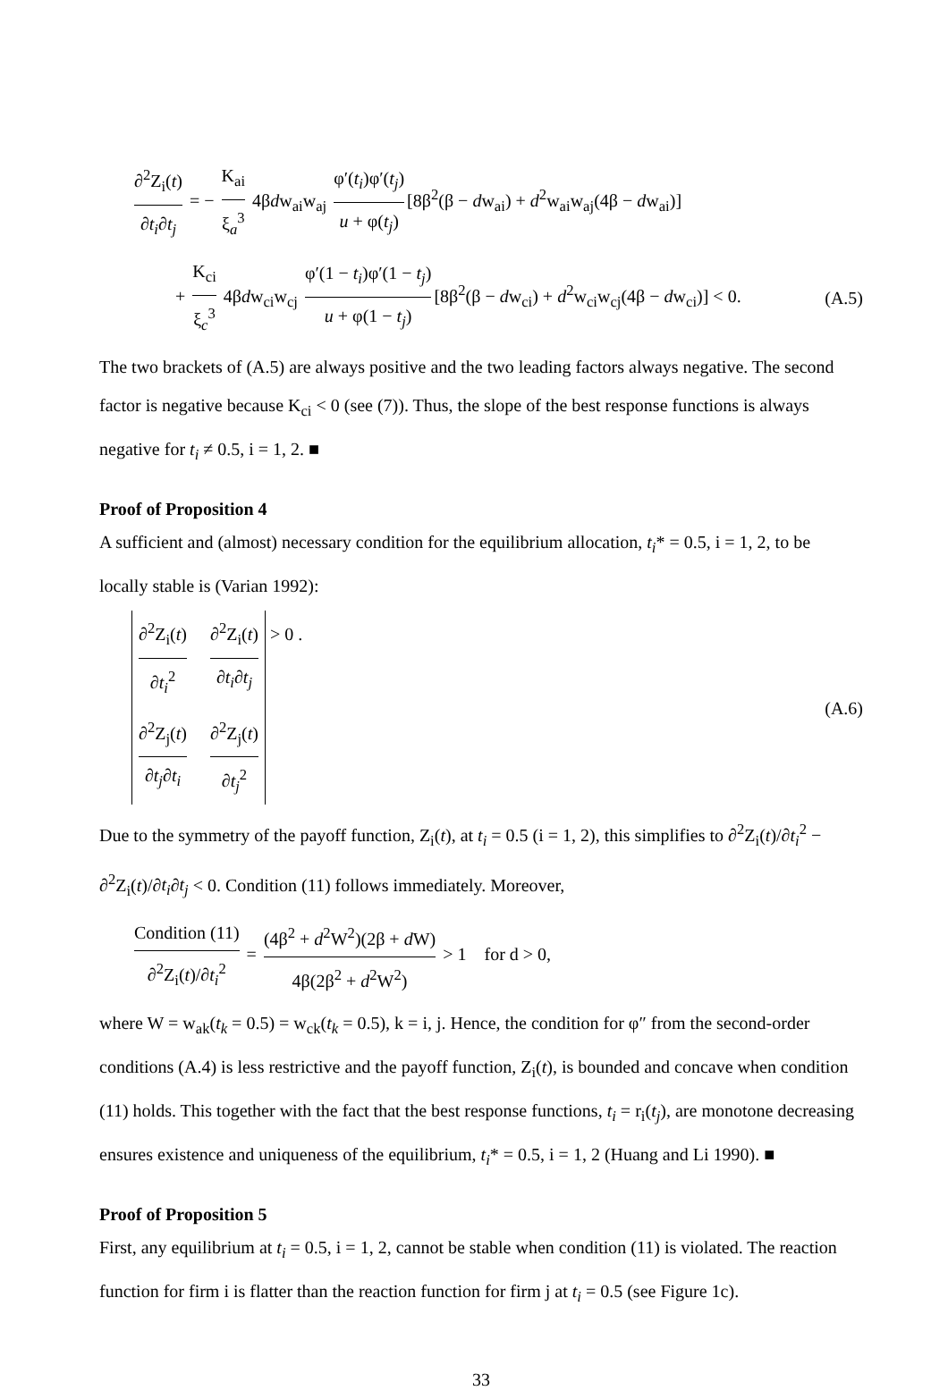∂<sup>2</sup>Z<sub>i</sub>(t) ∂t<sub>i</sub>∂t<sub>j</sub> = − K<sub>ai</sub> ξ<sub>a</sub><sup>3</sup> 4βdw<sub>ai</sub>w<sub>aj</sub> φ′(t<sub>i</sub>)φ′(t<sub>j</sub>) u + φ(t<sub>j</sub>) [8β<sup>2</sup>(β − dw<sub>ai</sub>) + d<sup>2</sup>w<sub>ai</sub>w<sub>aj</sub>(4β − dw<sub>ai</sub>)]
+ K<sub>ci</sub> ξ<sub>c</sub><sup>3</sup> 4βdw<sub>ci</sub>w<sub>cj</sub> φ′(1 − t<sub>i</sub>)φ′(1 − t<sub>j</sub>) u + φ(1 − t<sub>j</sub>) [8β<sup>2</sup>(β − dw<sub>ci</sub>) + d<sup>2</sup>w<sub>ci</sub>w<sub>cj</sub>(4β − dw<sub>ci</sub>)] < 0. (A.5)
The two brackets of (A.5) are always positive and the two leading factors always negative. The second factor is negative because K<sub>ci</sub> < 0 (see (7)). Thus, the slope of the best response functions is always negative for t<sub>i</sub> ≠ 0.5, i = 1, 2. ■
Proof of Proposition 4
A sufficient and (almost) necessary condition for the equilibrium allocation, t<sub>i</sub>* = 0.5, i = 1, 2, to be locally stable is (Varian 1992):
∂<sup>2</sup>Z<sub>i</sub>(t) ∂t<sub>i</sub><sup>2</sup> ∂<sup>2</sup>Z<sub>i</sub>(t) ∂t<sub>i</sub>∂t<sub>j</sub> ∂<sup>2</sup>Z<sub>j</sub>(t) ∂t<sub>j</sub>∂t<sub>i</sub> ∂<sup>2</sup>Z<sub>j</sub>(t) ∂t<sub>j</sub><sup>2</sup> > 0 . (A.6)
Due to the symmetry of the payoff function, Z<sub>i</sub>(t), at t<sub>i</sub> = 0.5 (i = 1, 2), this simplifies to ∂<sup>2</sup>Z<sub>i</sub>(t)/∂t<sub>i</sub><sup>2</sup> − ∂<sup>2</sup>Z<sub>i</sub>(t)/∂t<sub>i</sub>∂t<sub>j</sub> < 0. Condition (11) follows immediately. Moreover,
Condition (11) ∂<sup>2</sup>Z<sub>i</sub>(t)/∂t<sub>i</sub><sup>2</sup> = (4β<sup>2</sup> + d<sup>2</sup>W<sup>2</sup>)(2β + d W) 4β(2β<sup>2</sup> + d<sup>2</sup>W<sup>2</sup>) > 1 for d > 0,
where W = w<sub>ak</sub>(t<sub>k</sub> = 0.5) = w<sub>ck</sub>(t<sub>k</sub> = 0.5), k = i, j. Hence, the condition for φ″ from the second-order conditions (A.4) is less restrictive and the payoff function, Z<sub>i</sub>(t), is bounded and concave when condition (11) holds. This together with the fact that the best response functions, t<sub>i</sub> = r<sub>i</sub>(t<sub>j</sub>), are monotone decreasing ensures existence and uniqueness of the equilibrium, t<sub>i</sub>* = 0.5, i = 1, 2 (Huang and Li 1990). ■
Proof of Proposition 5
First, any equilibrium at t<sub>i</sub> = 0.5, i = 1, 2, cannot be stable when condition (11) is violated. The reaction function for firm i is flatter than the reaction function for firm j at t<sub>i</sub> = 0.5 (see Figure 1c).
33